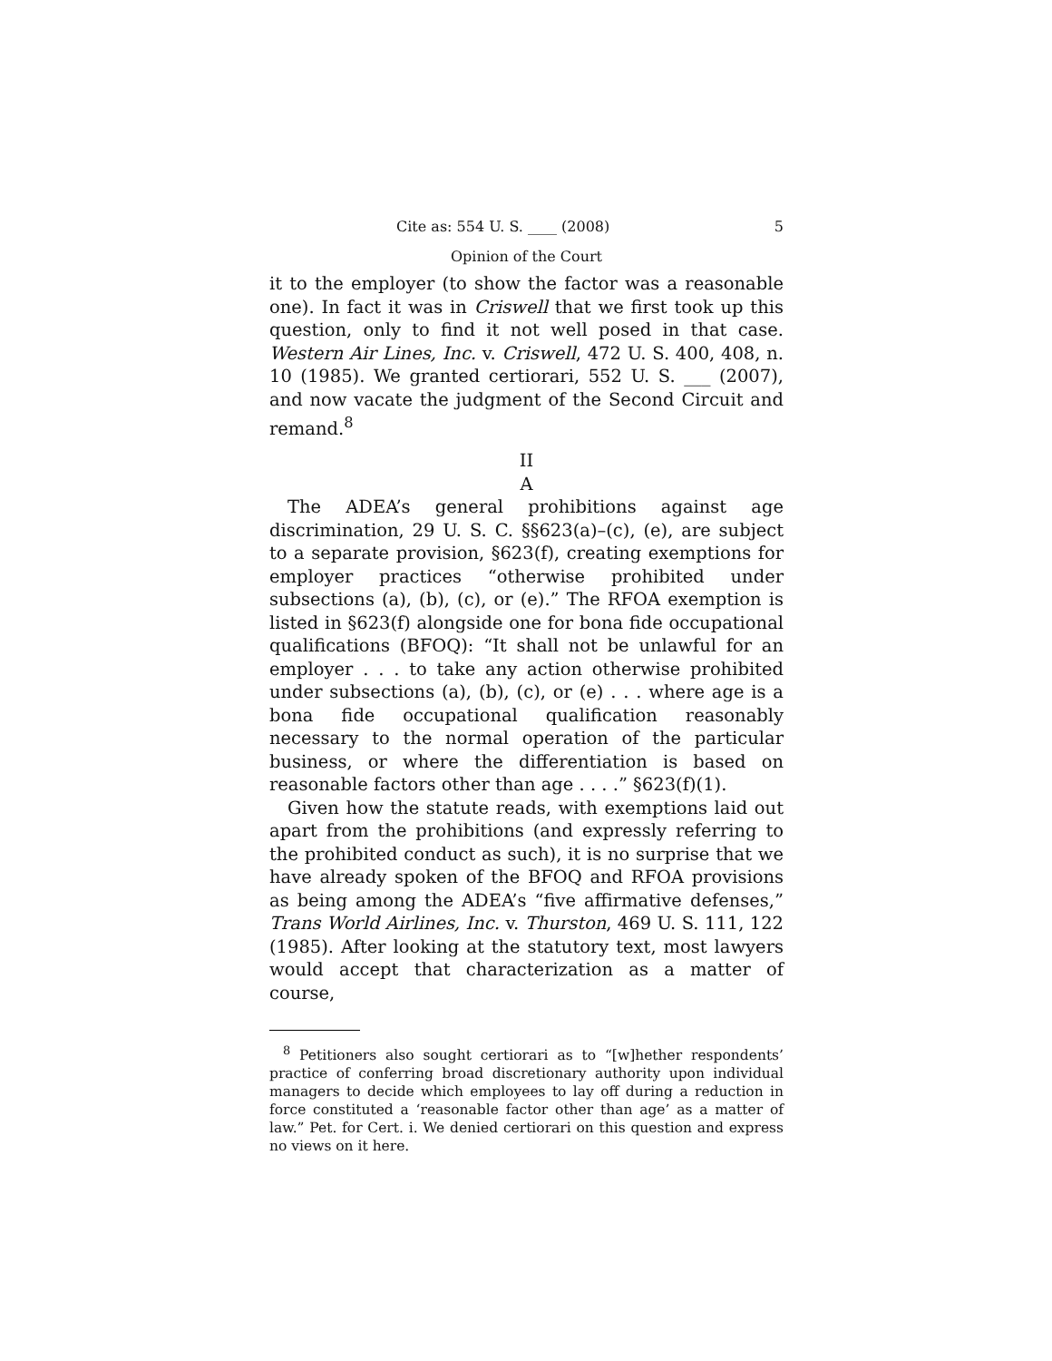Cite as: 554 U. S. ____ (2008) 5
Opinion of the Court
it to the employer (to show the factor was a reasonable one). In fact it was in Criswell that we first took up this question, only to find it not well posed in that case. Western Air Lines, Inc. v. Criswell, 472 U. S. 400, 408, n. 10 (1985). We granted certiorari, 552 U. S. ___ (2007), and now vacate the judgment of the Second Circuit and remand.<sup>8</sup>
II
A
The ADEA’s general prohibitions against age discrimination, 29 U. S. C. §§623(a)–(c), (e), are subject to a separate provision, §623(f), creating exemptions for employer practices “otherwise prohibited under subsections (a), (b), (c), or (e).” The RFOA exemption is listed in §623(f) alongside one for bona fide occupational qualifications (BFOQ): “It shall not be unlawful for an employer . . . to take any action otherwise prohibited under subsections (a), (b), (c), or (e) . . . where age is a bona fide occupational qualification reasonably necessary to the normal operation of the particular business, or where the differentiation is based on reasonable factors other than age . . . .” §623(f)(1).
Given how the statute reads, with exemptions laid out apart from the prohibitions (and expressly referring to the prohibited conduct as such), it is no surprise that we have already spoken of the BFOQ and RFOA provisions as being among the ADEA’s “five affirmative defenses,” Trans World Airlines, Inc. v. Thurston, 469 U. S. 111, 122 (1985). After looking at the statutory text, most lawyers would accept that characterization as a matter of course,
<sup>8</sup> Petitioners also sought certiorari as to “[w]hether respondents’ practice of conferring broad discretionary authority upon individual managers to decide which employees to lay off during a reduction in force constituted a ‘reasonable factor other than age’ as a matter of law.” Pet. for Cert. i. We denied certiorari on this question and express no views on it here.